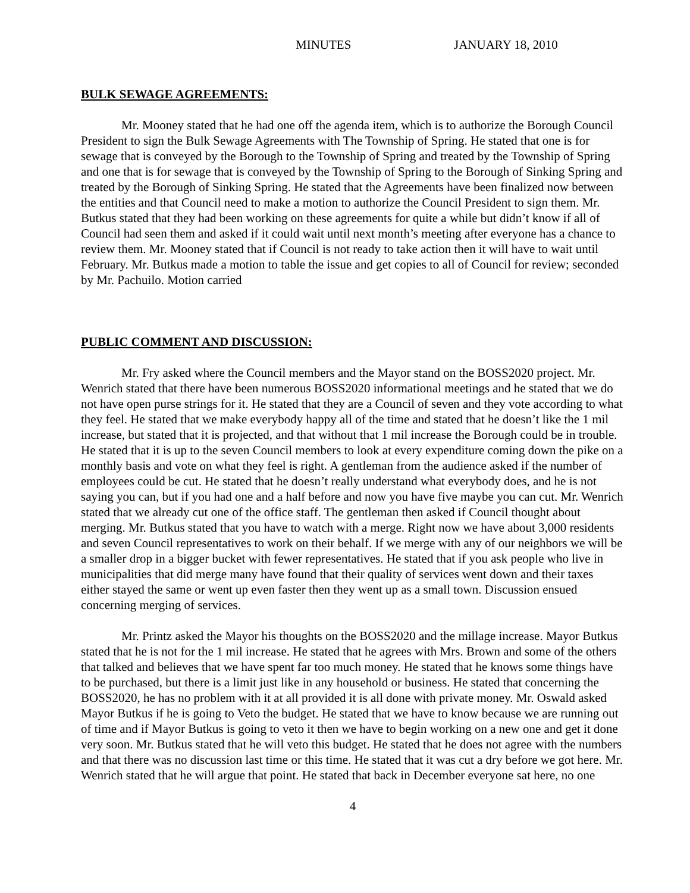MINUTES JANUARY 18, 2010
BULK SEWAGE AGREEMENTS:
Mr. Mooney stated that he had one off the agenda item, which is to authorize the Borough Council President to sign the Bulk Sewage Agreements with The Township of Spring. He stated that one is for sewage that is conveyed by the Borough to the Township of Spring and treated by the Township of Spring and one that is for sewage that is conveyed by the Township of Spring to the Borough of Sinking Spring and treated by the Borough of Sinking Spring. He stated that the Agreements have been finalized now between the entities and that Council need to make a motion to authorize the Council President to sign them. Mr. Butkus stated that they had been working on these agreements for quite a while but didn’t know if all of Council had seen them and asked if it could wait until next month’s meeting after everyone has a chance to review them. Mr. Mooney stated that if Council is not ready to take action then it will have to wait until February. Mr. Butkus made a motion to table the issue and get copies to all of Council for review; seconded by Mr. Pachuilo. Motion carried
PUBLIC COMMENT AND DISCUSSION:
Mr. Fry asked where the Council members and the Mayor stand on the BOSS2020 project. Mr. Wenrich stated that there have been numerous BOSS2020 informational meetings and he stated that we do not have open purse strings for it. He stated that they are a Council of seven and they vote according to what they feel. He stated that we make everybody happy all of the time and stated that he doesn’t like the 1 mil increase, but stated that it is projected, and that without that 1 mil increase the Borough could be in trouble. He stated that it is up to the seven Council members to look at every expenditure coming down the pike on a monthly basis and vote on what they feel is right. A gentleman from the audience asked if the number of employees could be cut. He stated that he doesn’t really understand what everybody does, and he is not saying you can, but if you had one and a half before and now you have five maybe you can cut. Mr. Wenrich stated that we already cut one of the office staff. The gentleman then asked if Council thought about merging. Mr. Butkus stated that you have to watch with a merge. Right now we have about 3,000 residents and seven Council representatives to work on their behalf. If we merge with any of our neighbors we will be a smaller drop in a bigger bucket with fewer representatives. He stated that if you ask people who live in municipalities that did merge many have found that their quality of services went down and their taxes either stayed the same or went up even faster then they went up as a small town. Discussion ensued concerning merging of services.
Mr. Printz asked the Mayor his thoughts on the BOSS2020 and the millage increase. Mayor Butkus stated that he is not for the 1 mil increase. He stated that he agrees with Mrs. Brown and some of the others that talked and believes that we have spent far too much money. He stated that he knows some things have to be purchased, but there is a limit just like in any household or business. He stated that concerning the BOSS2020, he has no problem with it at all provided it is all done with private money. Mr. Oswald asked Mayor Butkus if he is going to Veto the budget. He stated that we have to know because we are running out of time and if Mayor Butkus is going to veto it then we have to begin working on a new one and get it done very soon. Mr. Butkus stated that he will veto this budget. He stated that he does not agree with the numbers and that there was no discussion last time or this time. He stated that it was cut a dry before we got here. Mr. Wenrich stated that he will argue that point. He stated that back in December everyone sat here, no one
4